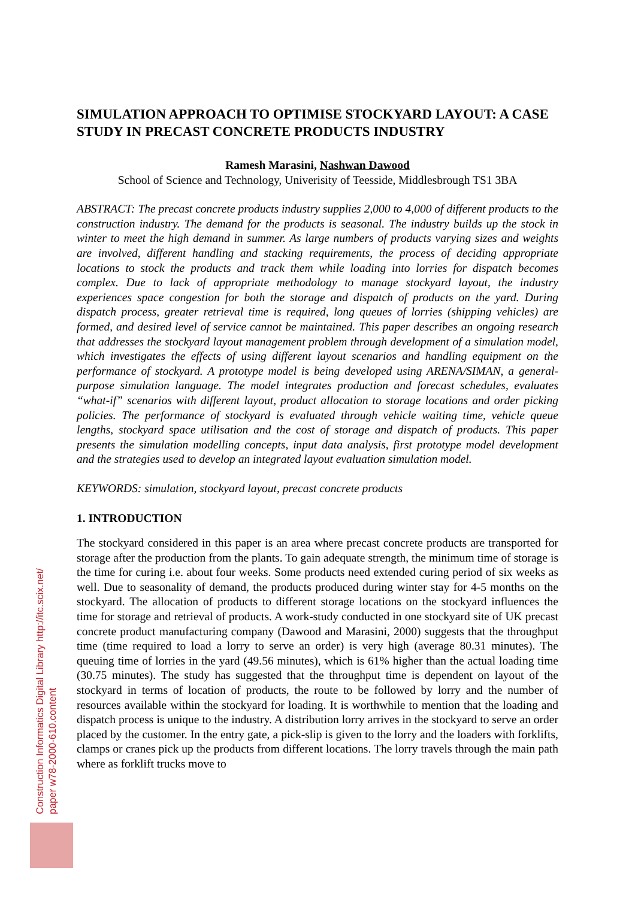SIMULATION APPROACH TO OPTIMISE STOCKYARD LAYOUT: A CASE STUDY IN PRECAST CONCRETE PRODUCTS INDUSTRY
Ramesh Marasini, Nashwan Dawood
School of Science and Technology, Univerisity of Teesside, Middlesbrough TS1 3BA
ABSTRACT: The precast concrete products industry supplies 2,000 to 4,000 of different products to the construction industry. The demand for the products is seasonal. The industry builds up the stock in winter to meet the high demand in summer. As large numbers of products varying sizes and weights are involved, different handling and stacking requirements, the process of deciding appropriate locations to stock the products and track them while loading into lorries for dispatch becomes complex. Due to lack of appropriate methodology to manage stockyard layout, the industry experiences space congestion for both the storage and dispatch of products on the yard. During dispatch process, greater retrieval time is required, long queues of lorries (shipping vehicles) are formed, and desired level of service cannot be maintained. This paper describes an ongoing research that addresses the stockyard layout management problem through development of a simulation model, which investigates the effects of using different layout scenarios and handling equipment on the performance of stockyard. A prototype model is being developed using ARENA/SIMAN, a general-purpose simulation language. The model integrates production and forecast schedules, evaluates “what-if” scenarios with different layout, product allocation to storage locations and order picking policies. The performance of stockyard is evaluated through vehicle waiting time, vehicle queue lengths, stockyard space utilisation and the cost of storage and dispatch of products. This paper presents the simulation modelling concepts, input data analysis, first prototype model development and the strategies used to develop an integrated layout evaluation simulation model.
KEYWORDS: simulation, stockyard layout, precast concrete products
1. INTRODUCTION
The stockyard considered in this paper is an area where precast concrete products are transported for storage after the production from the plants. To gain adequate strength, the minimum time of storage is the time for curing i.e. about four weeks. Some products need extended curing period of six weeks as well. Due to seasonality of demand, the products produced during winter stay for 4-5 months on the stockyard. The allocation of products to different storage locations on the stockyard influences the time for storage and retrieval of products. A work-study conducted in one stockyard site of UK precast concrete product manufacturing company (Dawood and Marasini, 2000) suggests that the throughput time (time required to load a lorry to serve an order) is very high (average 80.31 minutes). The queuing time of lorries in the yard (49.56 minutes), which is 61% higher than the actual loading time (30.75 minutes). The study has suggested that the throughput time is dependent on layout of the stockyard in terms of location of products, the route to be followed by lorry and the number of resources available within the stockyard for loading. It is worthwhile to mention that the loading and dispatch process is unique to the industry. A distribution lorry arrives in the stockyard to serve an order placed by the customer. In the entry gate, a pick-slip is given to the lorry and the loaders with forklifts, clamps or cranes pick up the products from different locations. The lorry travels through the main path where as forklift trucks move to
Construction Informatics Digital Library http://itc.scix.net/
paper w78-2000-610.content